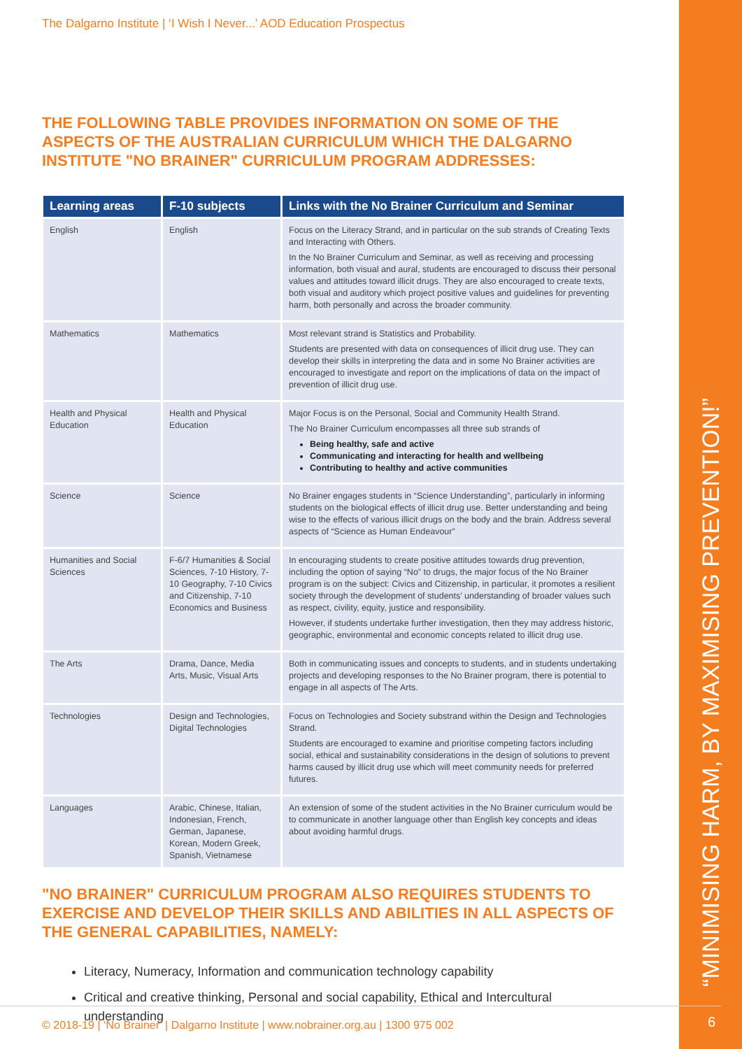“MINIMISING HARM, BY MAXIMISING PREVENTION!”
The Dalgarno Institute | ‘I Wish I Never...’ AOD Education Prospectus
THE FOLLOWING TABLE PROVIDES INFORMATION ON SOME OF THE ASPECTS OF THE AUSTRALIAN CURRICULUM WHICH THE DALGARNO INSTITUTE "NO BRAINER" CURRICULUM PROGRAM ADDRESSES:
| Learning areas | F-10 subjects | Links with the No Brainer Curriculum and Seminar |
| --- | --- | --- |
| English | English | Focus on the Literacy Strand, and in particular on the sub strands of Creating Texts and Interacting with Others. In the No Brainer Curriculum and Seminar, as well as receiving and processing information, both visual and aural, students are encouraged to discuss their personal values and attitudes toward illicit drugs. They are also encouraged to create texts, both visual and auditory which project positive values and guidelines for preventing harm, both personally and across the broader community. |
| Mathematics | Mathematics | Most relevant strand is Statistics and Probability. Students are presented with data on consequences of illicit drug use. They can develop their skills in interpreting the data and in some No Brainer activities are encouraged to investigate and report on the implications of data on the impact of prevention of illicit drug use. |
| Health and Physical Education | Health and Physical Education | Major Focus is on the Personal, Social and Community Health Strand. The No Brainer Curriculum encompasses all three sub strands of Being healthy, safe and active Communicating and interacting for health and wellbeing Contributing to healthy and active communities |
| Science | Science | No Brainer engages students in “Science Understanding”, particularly in informing students on the biological effects of illicit drug use. Better understanding and being wise to the effects of various illicit drugs on the body and the brain. Address several aspects of “Science as Human Endeavour” |
| Humanities and Social Sciences | F-6/7 Humanities & Social Sciences, 7-10 History, 7-10 Geography, 7-10 Civics and Citizenship, 7-10 Economics and Business | In encouraging students to create positive attitudes towards drug prevention, including the option of saying “No” to drugs, the major focus of the No Brainer program is on the subject: Civics and Citizenship, in particular, it promotes a resilient society through the development of students’ understanding of broader values such as respect, civility, equity, justice and responsibility. However, if students undertake further investigation, then they may address historic, geographic, environmental and economic concepts related to illicit drug use. |
| The Arts | Drama, Dance, Media Arts, Music, Visual Arts | Both in communicating issues and concepts to students, and in students undertaking projects and developing responses to the No Brainer program, there is potential to engage in all aspects of The Arts. |
| Technologies | Design and Technologies, Digital Technologies | Focus on Technologies and Society substrand within the Design and Technologies Strand. Students are encouraged to examine and prioritise competing factors including social, ethical and sustainability considerations in the design of solutions to prevent harms caused by illicit drug use which will meet community needs for preferred futures. |
| Languages | Arabic, Chinese, Italian, Indonesian, French, German, Japanese, Korean, Modern Greek, Spanish, Vietnamese | An extension of some of the student activities in the No Brainer curriculum would be to communicate in another language other than English key concepts and ideas about avoiding harmful drugs. |
"NO BRAINER" CURRICULUM PROGRAM ALSO REQUIRES STUDENTS TO EXERCISE AND DEVELOP THEIR SKILLS AND ABILITIES IN ALL ASPECTS OF THE GENERAL CAPABILITIES, NAMELY:
Literacy, Numeracy, Information and communication technology capability
Critical and creative thinking, Personal and social capability, Ethical and Intercultural understanding
© 2018-19 | ‘No Brainer’ | Dalgarno Institute | www.nobrainer.org.au | 1300 975 002
6